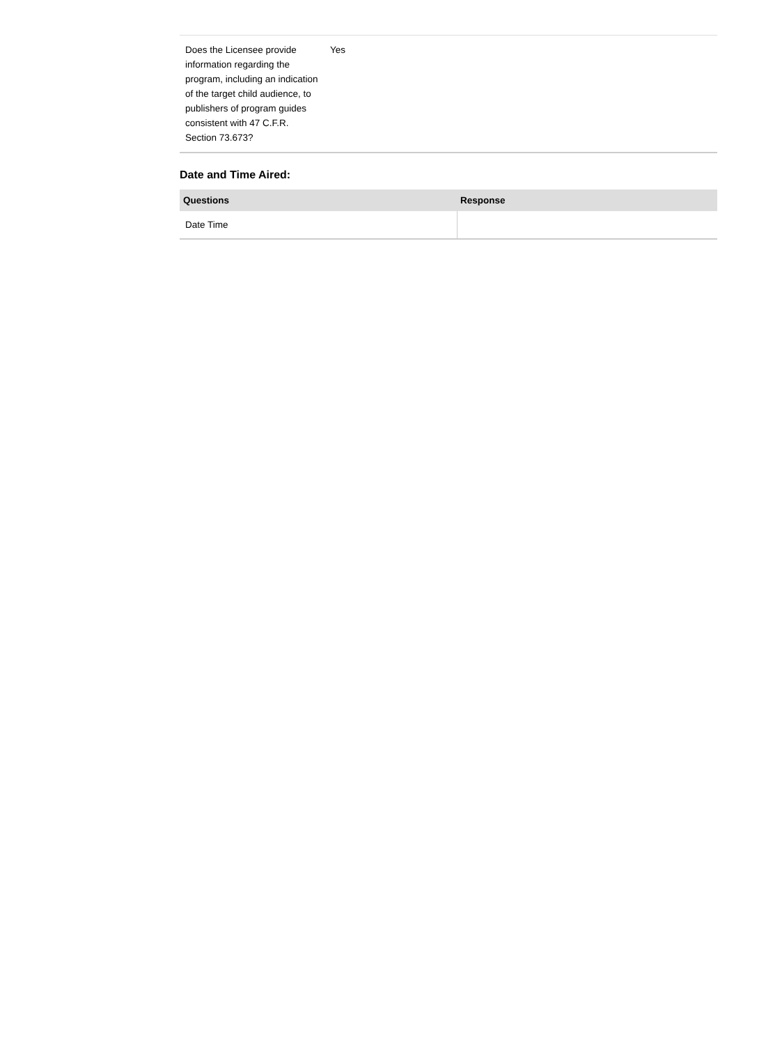| Does the Licensee provide information regarding the program, including an indication of the target child audience, to publishers of program guides consistent with 47 C.F.R. Section 73.673? | Yes |
Date and Time Aired:
| Questions | Response |
| --- | --- |
| Date Time | |